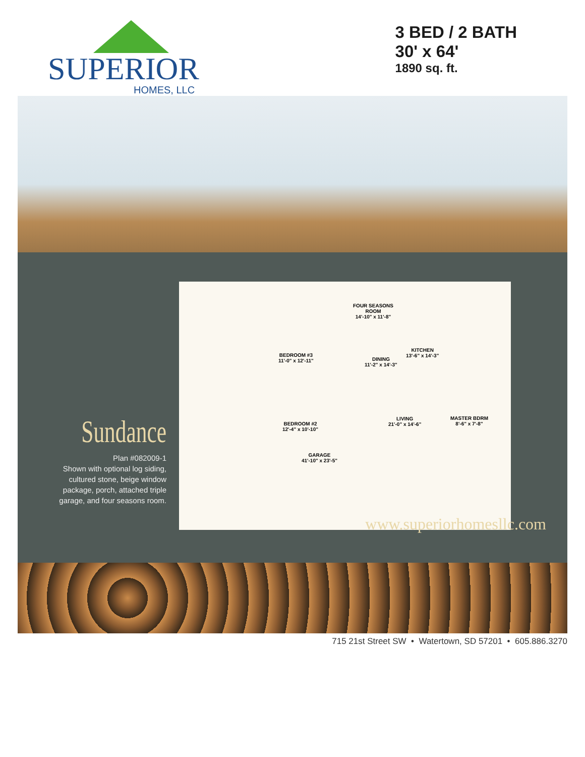SUPERIOR
HOMES, LLC
3 BED / 2 BATH
30' x 64'
1890 sq. ft.
Sundance
Plan #082009-1
Shown with optional log siding,
cultured stone, beige window
package, porch, attached triple
garage, and four seasons room.
FOUR SEASONS
ROOM
14'-10" x 11'-8"
KITCHEN
13'-6" x 14'-3" BEDROOM #3
11'-0" x 12'-11" DINING
11'-2" x 14'-3"
MASTER BDRM
8'-6" x 7'-8"
LIVING
21'-0" x 14'-6" BEDROOM #2
12'-4" x 10'-10"
GARAGE
41'-10" x 23'-5"
www.superiorhomesllc.com
715 21st Street SW • Watertown, SD 57201 • 605.886.3270